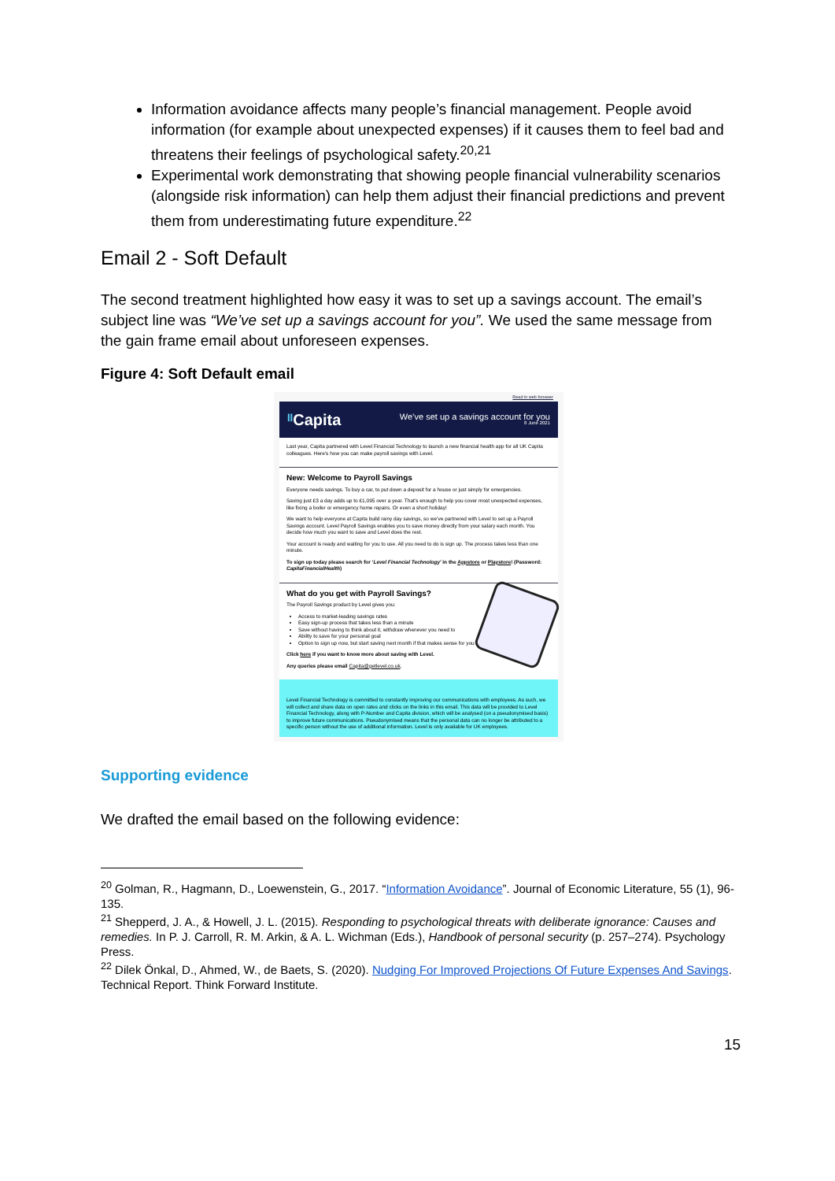Information avoidance affects many people’s financial management. People avoid information (for example about unexpected expenses) if it causes them to feel bad and threatens their feelings of psychological safety.<sup>20,21</sup>
Experimental work demonstrating that showing people financial vulnerability scenarios (alongside risk information) can help them adjust their financial predictions and prevent them from underestimating future expenditure.<sup>22</sup>
Email 2 - Soft Default
The second treatment highlighted how easy it was to set up a savings account. The email’s subject line was “We’ve set up a savings account for you”. We used the same message from the gain frame email about unforeseen expenses.
Figure 4: Soft Default email
Read in web browser
ᴵᴵ Capita
We’ve set up a savings account for you
8 June 2021
Last year, Capita partnered with Level Financial Technology to launch a new financial health app for all UK Capita colleagues. Here’s how you can make payroll savings with Level.
New: Welcome to Payroll Savings
Everyone needs savings. To buy a car, to put down a deposit for a house or just simply for emergencies.
Saving just £3 a day adds up to £1,095 over a year. That’s enough to help you cover most unexpected expenses, like fixing a boiler or emergency home repairs. Or even a short holiday!
We want to help everyone at Capita build rainy day savings, so we’ve partnered with Level to set up a Payroll Savings account. Level Payroll Savings enables you to save money directly from your salary each month. You decide how much you want to save and Level does the rest.
Your account is ready and waiting for you to use. All you need to do is sign up. The process takes less than one minute.
To sign up today please search for ‘Level Financial Technology’ in the Appstore or Playstore! (Password: CapitaFinancialHealth)
What do you get with Payroll Savings?
The Payroll Savings product by Level gives you:
Access to market-leading savings rates
Easy sign-up process that takes less than a minute
Save without having to think about it, withdraw whenever you need to
Ability to save for your personal goal
Option to sign up now, but start saving next month if that makes sense for you
Click here if you want to know more about saving with Level.
Any queries please email Capita@getlevel.co.uk.
Level Financial Technology is committed to constantly improving our communications with employees. As such, we will collect and share data on open rates and clicks on the links in this email. This data will be provided to Level Financial Technology, along with P-Number and Capita division, which will be analysed (on a pseudonymised basis) to improve future communications. Pseudonymised means that the personal data can no longer be attributed to a specific person without the use of additional information. Level is only available for UK employees.
Supporting evidence
We drafted the email based on the following evidence:
<sup>20</sup> Golman, R., Hagmann, D., Loewenstein, G., 2017. “Information Avoidance”. Journal of Economic Literature, 55 (1), 96-135.
<sup>21</sup> Shepperd, J. A., & Howell, J. L. (2015). Responding to psychological threats with deliberate ignorance: Causes and remedies. In P. J. Carroll, R. M. Arkin, & A. L. Wichman (Eds.), Handbook of personal security (p. 257–274). Psychology Press.
<sup>22</sup> Dilek Önkal, D., Ahmed, W., de Baets, S. (2020). Nudging For Improved Projections Of Future Expenses And Savings. Technical Report. Think Forward Institute.
15